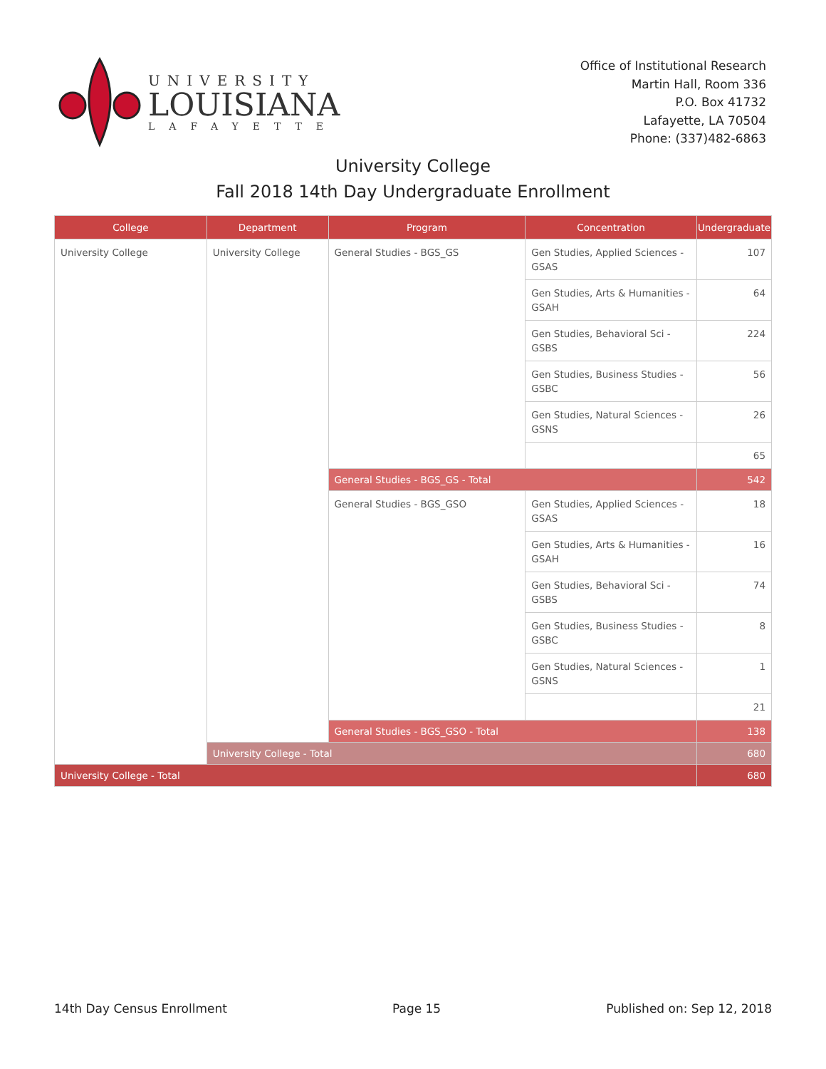UNIVERSITY
LOUISIANA
LAFAYETTE
Office of Institutional Research
Martin Hall, Room 336
P.O. Box 41732
Lafayette, LA 70504
Phone: (337)482-6863
University College
Fall 2018 14th Day Undergraduate Enrollment
| College | Department | Program | Concentration | Undergraduate |
| --- | --- | --- | --- | --- |
| University College | University College | General Studies - BGS_GS | Gen Studies, Applied Sciences - GSAS | 107 |
| | | | Gen Studies, Arts & Humanities - GSAH | 64 |
| | | | Gen Studies, Behavioral Sci - GSBS | 224 |
| | | | Gen Studies, Business Studies - GSBC | 56 |
| | | | Gen Studies, Natural Sciences - GSNS | 26 |
| | | | | 65 |
| | | General Studies - BGS_GS - Total | | 542 |
| | | General Studies - BGS_GSO | Gen Studies, Applied Sciences - GSAS | 18 |
| | | | Gen Studies, Arts & Humanities - GSAH | 16 |
| | | | Gen Studies, Behavioral Sci - GSBS | 74 |
| | | | Gen Studies, Business Studies - GSBC | 8 |
| | | | Gen Studies, Natural Sciences - GSNS | 1 |
| | | | | 21 |
| | | General Studies - BGS_GSO - Total | | 138 |
| | University College - Total | | | 680 |
| University College - Total | | | | 680 |
14th Day Census Enrollment Page 15 Published on: Sep 12, 2018